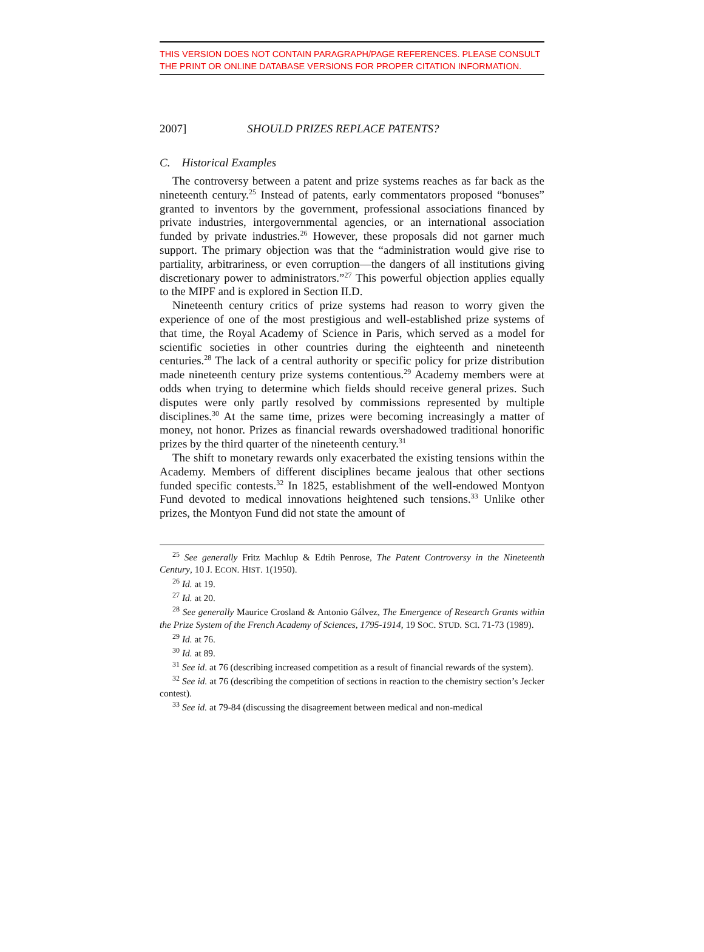THIS VERSION DOES NOT CONTAIN PARAGRAPH/PAGE REFERENCES. PLEASE CONSULT THE PRINT OR ONLINE DATABASE VERSIONS FOR PROPER CITATION INFORMATION.
2007] SHOULD PRIZES REPLACE PATENTS?
C. Historical Examples
The controversy between a patent and prize systems reaches as far back as the nineteenth century.<sup>25</sup> Instead of patents, early commentators proposed “bonuses” granted to inventors by the government, professional associations financed by private industries, intergovernmental agencies, or an international association funded by private industries.<sup>26</sup> However, these proposals did not garner much support. The primary objection was that the “administration would give rise to partiality, arbitrariness, or even corruption—the dangers of all institutions giving discretionary power to administrators.”<sup>27</sup> This powerful objection applies equally to the MIPF and is explored in Section II.D.
Nineteenth century critics of prize systems had reason to worry given the experience of one of the most prestigious and well-established prize systems of that time, the Royal Academy of Science in Paris, which served as a model for scientific societies in other countries during the eighteenth and nineteenth centuries.<sup>28</sup> The lack of a central authority or specific policy for prize distribution made nineteenth century prize systems contentious.<sup>29</sup> Academy members were at odds when trying to determine which fields should receive general prizes. Such disputes were only partly resolved by commissions represented by multiple disciplines.<sup>30</sup> At the same time, prizes were becoming increasingly a matter of money, not honor. Prizes as financial rewards overshadowed traditional honorific prizes by the third quarter of the nineteenth century.<sup>31</sup>
The shift to monetary rewards only exacerbated the existing tensions within the Academy. Members of different disciplines became jealous that other sections funded specific contests.<sup>32</sup> In 1825, establishment of the well-endowed Montyon Fund devoted to medical innovations heightened such tensions.<sup>33</sup> Unlike other prizes, the Montyon Fund did not state the amount of
<sup>25</sup> See generally Fritz Machlup & Edtih Penrose, The Patent Controversy in the Nineteenth Century, 10 J. ECON. HIST. 1(1950).
<sup>26</sup> Id. at 19.
<sup>27</sup> Id. at 20.
<sup>28</sup> See generally Maurice Crosland & Antonio Gálvez, The Emergence of Research Grants within the Prize System of the French Academy of Sciences, 1795-1914, 19 SOC. STUD. SCI. 71-73 (1989).
<sup>29</sup> Id. at 76.
<sup>30</sup> Id. at 89.
<sup>31</sup> See id. at 76 (describing increased competition as a result of financial rewards of the system).
<sup>32</sup> See id. at 76 (describing the competition of sections in reaction to the chemistry section’s Jecker contest).
<sup>33</sup> See id. at 79-84 (discussing the disagreement between medical and non-medical